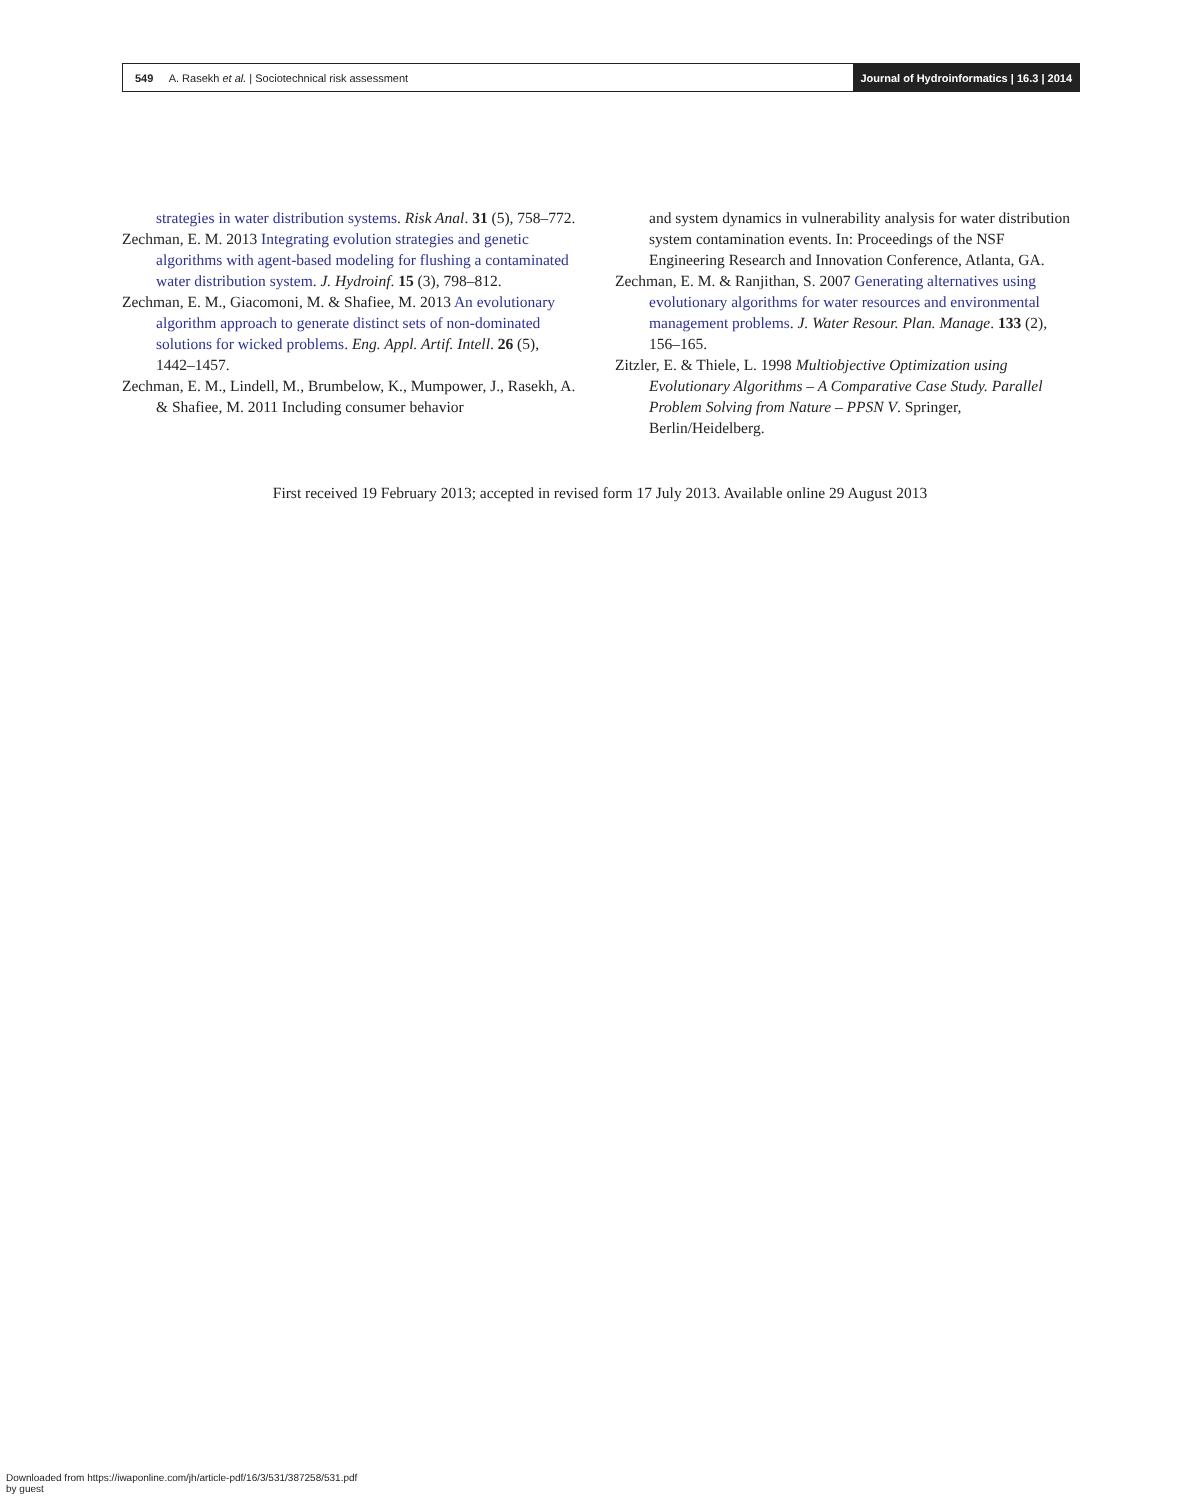549 A. Rasekh et al. | Sociotechnical risk assessment
Journal of Hydroinformatics | 16.3 | 2014
strategies in water distribution systems. Risk Anal. 31 (5), 758–772.
Zechman, E. M. 2013 Integrating evolution strategies and genetic algorithms with agent-based modeling for flushing a contaminated water distribution system. J. Hydroinf. 15 (3), 798–812.
Zechman, E. M., Giacomoni, M. & Shafiee, M. 2013 An evolutionary algorithm approach to generate distinct sets of non-dominated solutions for wicked problems. Eng. Appl. Artif. Intell. 26 (5), 1442–1457.
Zechman, E. M., Lindell, M., Brumbelow, K., Mumpower, J., Rasekh, A. & Shafiee, M. 2011 Including consumer behavior
and system dynamics in vulnerability analysis for water distribution system contamination events. In: Proceedings of the NSF Engineering Research and Innovation Conference, Atlanta, GA.
Zechman, E. M. & Ranjithan, S. 2007 Generating alternatives using evolutionary algorithms for water resources and environmental management problems. J. Water Resour. Plan. Manage. 133 (2), 156–165.
Zitzler, E. & Thiele, L. 1998 Multiobjective Optimization using Evolutionary Algorithms – A Comparative Case Study. Parallel Problem Solving from Nature – PPSN V. Springer, Berlin/Heidelberg.
First received 19 February 2013; accepted in revised form 17 July 2013. Available online 29 August 2013
Downloaded from https://iwaponline.com/jh/article-pdf/16/3/531/387258/531.pdf
by guest